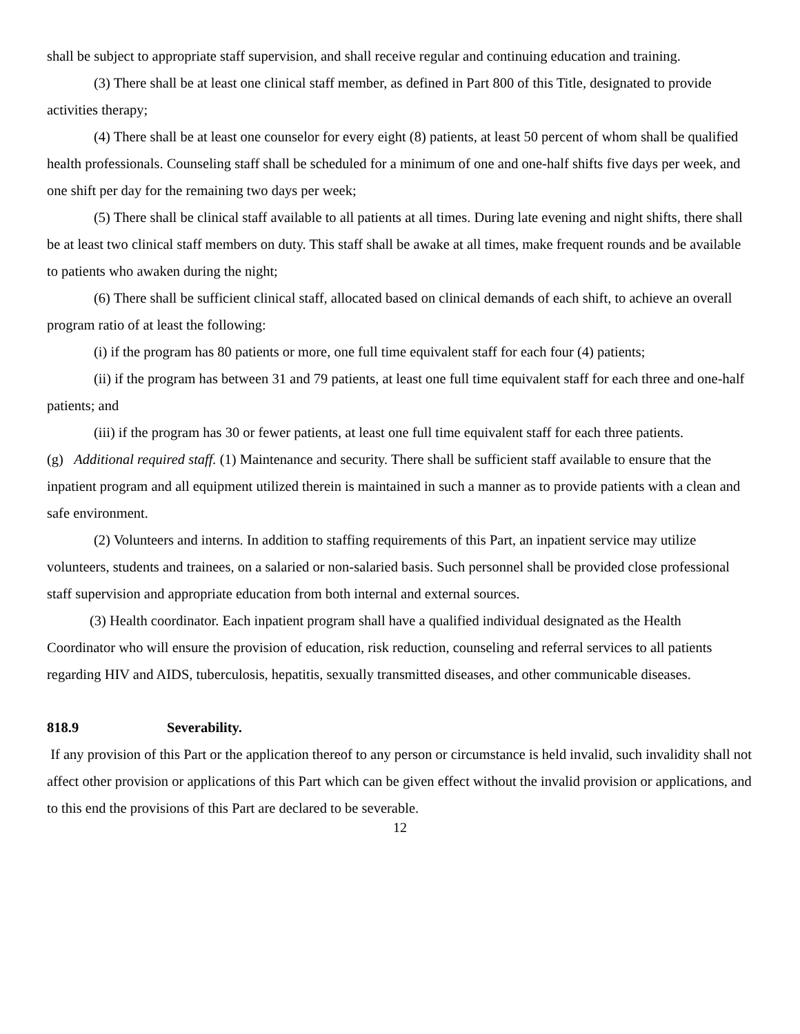shall be subject to appropriate staff supervision, and shall receive regular and continuing education and training.
(3) There shall be at least one clinical staff member, as defined in Part 800 of this Title, designated to provide activities therapy;
(4) There shall be at least one counselor for every eight (8) patients, at least 50 percent of whom shall be qualified health professionals. Counseling staff shall be scheduled for a minimum of one and one-half shifts five days per week, and one shift per day for the remaining two days per week;
(5) There shall be clinical staff available to all patients at all times. During late evening and night shifts, there shall be at least two clinical staff members on duty. This staff shall be awake at all times, make frequent rounds and be available to patients who awaken during the night;
(6) There shall be sufficient clinical staff, allocated based on clinical demands of each shift, to achieve an overall program ratio of at least the following:
(i) if the program has 80 patients or more, one full time equivalent staff for each four (4) patients;
(ii) if the program has between 31 and 79 patients, at least one full time equivalent staff for each three and one-half patients; and
(iii) if the program has 30 or fewer patients, at least one full time equivalent staff for each three patients.
(g) Additional required staff. (1) Maintenance and security. There shall be sufficient staff available to ensure that the inpatient program and all equipment utilized therein is maintained in such a manner as to provide patients with a clean and safe environment.
(2) Volunteers and interns. In addition to staffing requirements of this Part, an inpatient service may utilize volunteers, students and trainees, on a salaried or non-salaried basis. Such personnel shall be provided close professional staff supervision and appropriate education from both internal and external sources.
(3) Health coordinator. Each inpatient program shall have a qualified individual designated as the Health Coordinator who will ensure the provision of education, risk reduction, counseling and referral services to all patients regarding HIV and AIDS, tuberculosis, hepatitis, sexually transmitted diseases, and other communicable diseases.
818.9 Severability.
If any provision of this Part or the application thereof to any person or circumstance is held invalid, such invalidity shall not affect other provision or applications of this Part which can be given effect without the invalid provision or applications, and to this end the provisions of this Part are declared to be severable.
12